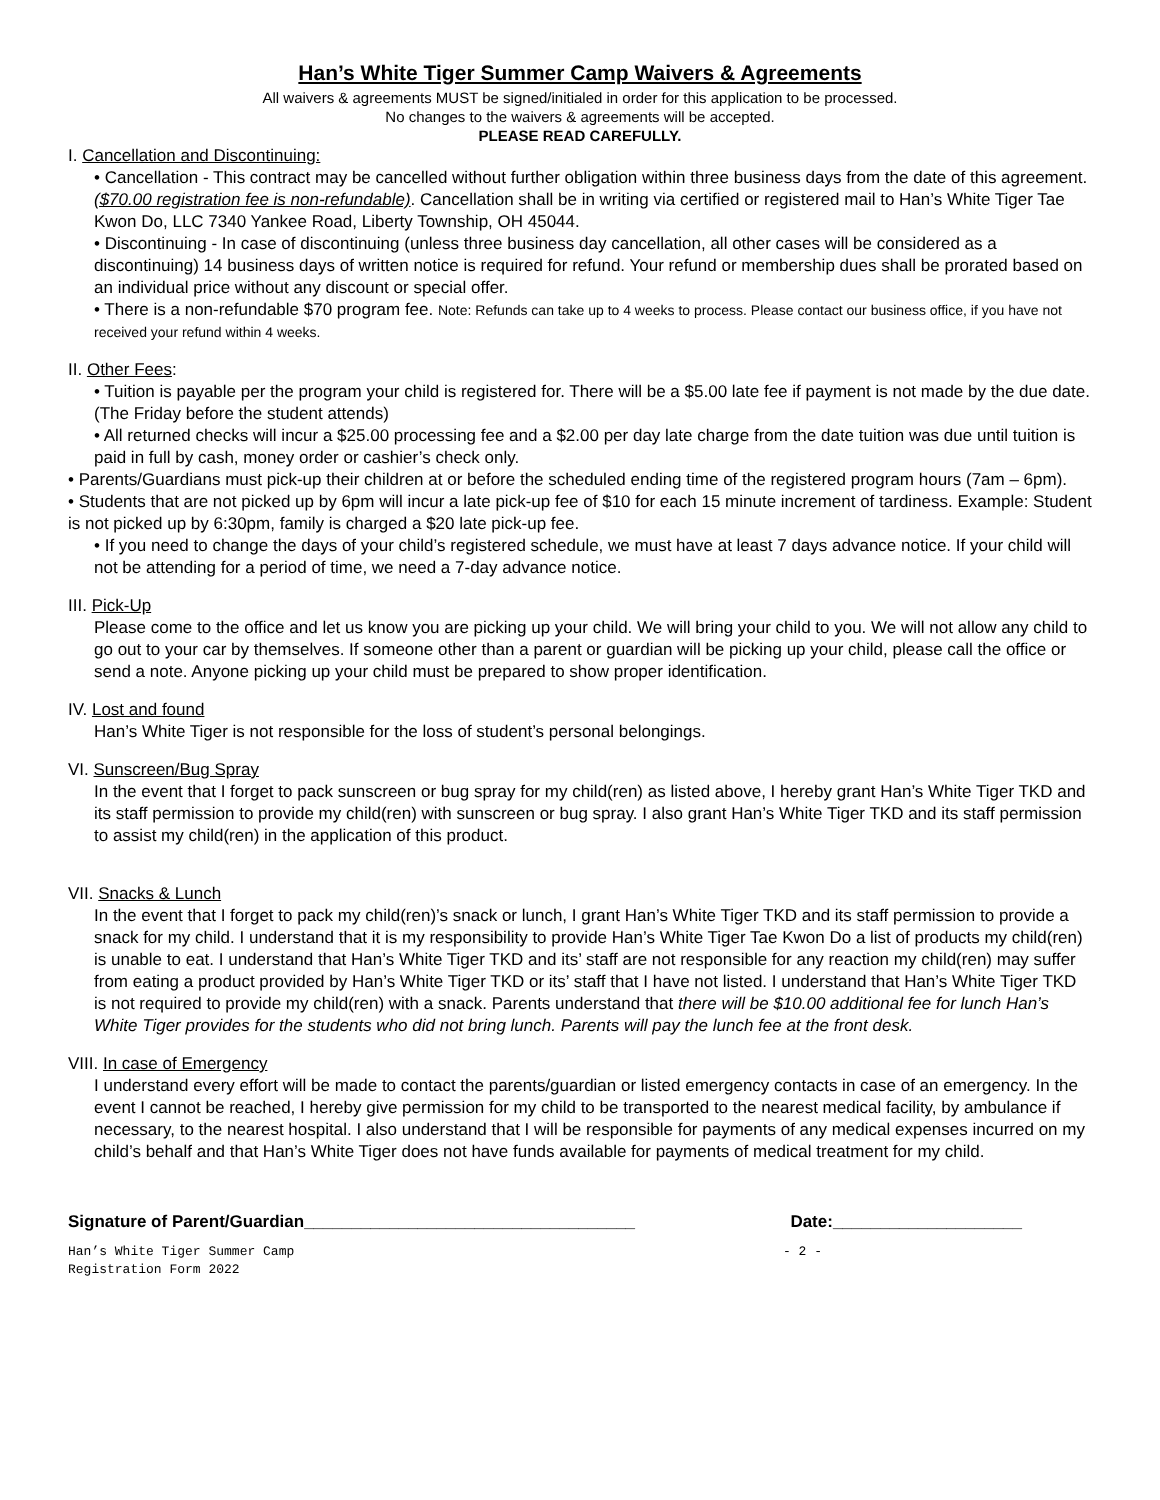Han’s White Tiger Summer Camp Waivers & Agreements
All waivers & agreements MUST be signed/initialed in order for this application to be processed.
No changes to the waivers & agreements will be accepted.
PLEASE READ CAREFULLY.
I. Cancellation and Discontinuing:
• Cancellation - This contract may be cancelled without further obligation within three business days from the date of this agreement. ($70.00 registration fee is non-refundable). Cancellation shall be in writing via certified or registered mail to Han’s White Tiger Tae Kwon Do, LLC 7340 Yankee Road, Liberty Township, OH 45044.
• Discontinuing - In case of discontinuing (unless three business day cancellation, all other cases will be considered as a discontinuing) 14 business days of written notice is required for refund. Your refund or membership dues shall be prorated based on an individual price without any discount or special offer.
• There is a non-refundable $70 program fee. Note: Refunds can take up to 4 weeks to process. Please contact our business office, if you have not received your refund within 4 weeks.
II. Other Fees:
• Tuition is payable per the program your child is registered for. There will be a $5.00 late fee if payment is not made by the due date. (The Friday before the student attends)
• All returned checks will incur a $25.00 processing fee and a $2.00 per day late charge from the date tuition was due until tuition is paid in full by cash, money order or cashier’s check only.
• Parents/Guardians must pick-up their children at or before the scheduled ending time of the registered program hours (7am – 6pm).
• Students that are not picked up by 6pm will incur a late pick-up fee of $10 for each 15 minute increment of tardiness. Example: Student is not picked up by 6:30pm, family is charged a $20 late pick-up fee.
• If you need to change the days of your child’s registered schedule, we must have at least 7 days advance notice. If your child will not be attending for a period of time, we need a 7-day advance notice.
III. Pick-Up
Please come to the office and let us know you are picking up your child. We will bring your child to you. We will not allow any child to go out to your car by themselves. If someone other than a parent or guardian will be picking up your child, please call the office or send a note. Anyone picking up your child must be prepared to show proper identification.
IV. Lost and found
Han’s White Tiger is not responsible for the loss of student’s personal belongings.
VI. Sunscreen/Bug Spray
In the event that I forget to pack sunscreen or bug spray for my child(ren) as listed above, I hereby grant Han’s White Tiger TKD and its staff permission to provide my child(ren) with sunscreen or bug spray. I also grant Han’s White Tiger TKD and its staff permission to assist my child(ren) in the application of this product.
VII. Snacks & Lunch
In the event that I forget to pack my child(ren)’s snack or lunch, I grant Han’s White Tiger TKD and its staff permission to provide a snack for my child. I understand that it is my responsibility to provide Han’s White Tiger Tae Kwon Do a list of products my child(ren) is unable to eat. I understand that Han’s White Tiger TKD and its’ staff are not responsible for any reaction my child(ren) may suffer from eating a product provided by Han’s White Tiger TKD or its’ staff that I have not listed. I understand that Han’s White Tiger TKD is not required to provide my child(ren) with a snack. Parents understand that there will be $10.00 additional fee for lunch Han’s White Tiger provides for the students who did not bring lunch. Parents will pay the lunch fee at the front desk.
VIII. In case of Emergency
I understand every effort will be made to contact the parents/guardian or listed emergency contacts in case of an emergency. In the event I cannot be reached, I hereby give permission for my child to be transported to the nearest medical facility, by ambulance if necessary, to the nearest hospital. I also understand that I will be responsible for payments of any medical expenses incurred on my child’s behalf and that Han’s White Tiger does not have funds available for payments of medical treatment for my child.
Signature of Parent/Guardian___________________________________ Date:____________________
Han’s White Tiger Summer Camp
Registration Form 2022 - 2 -